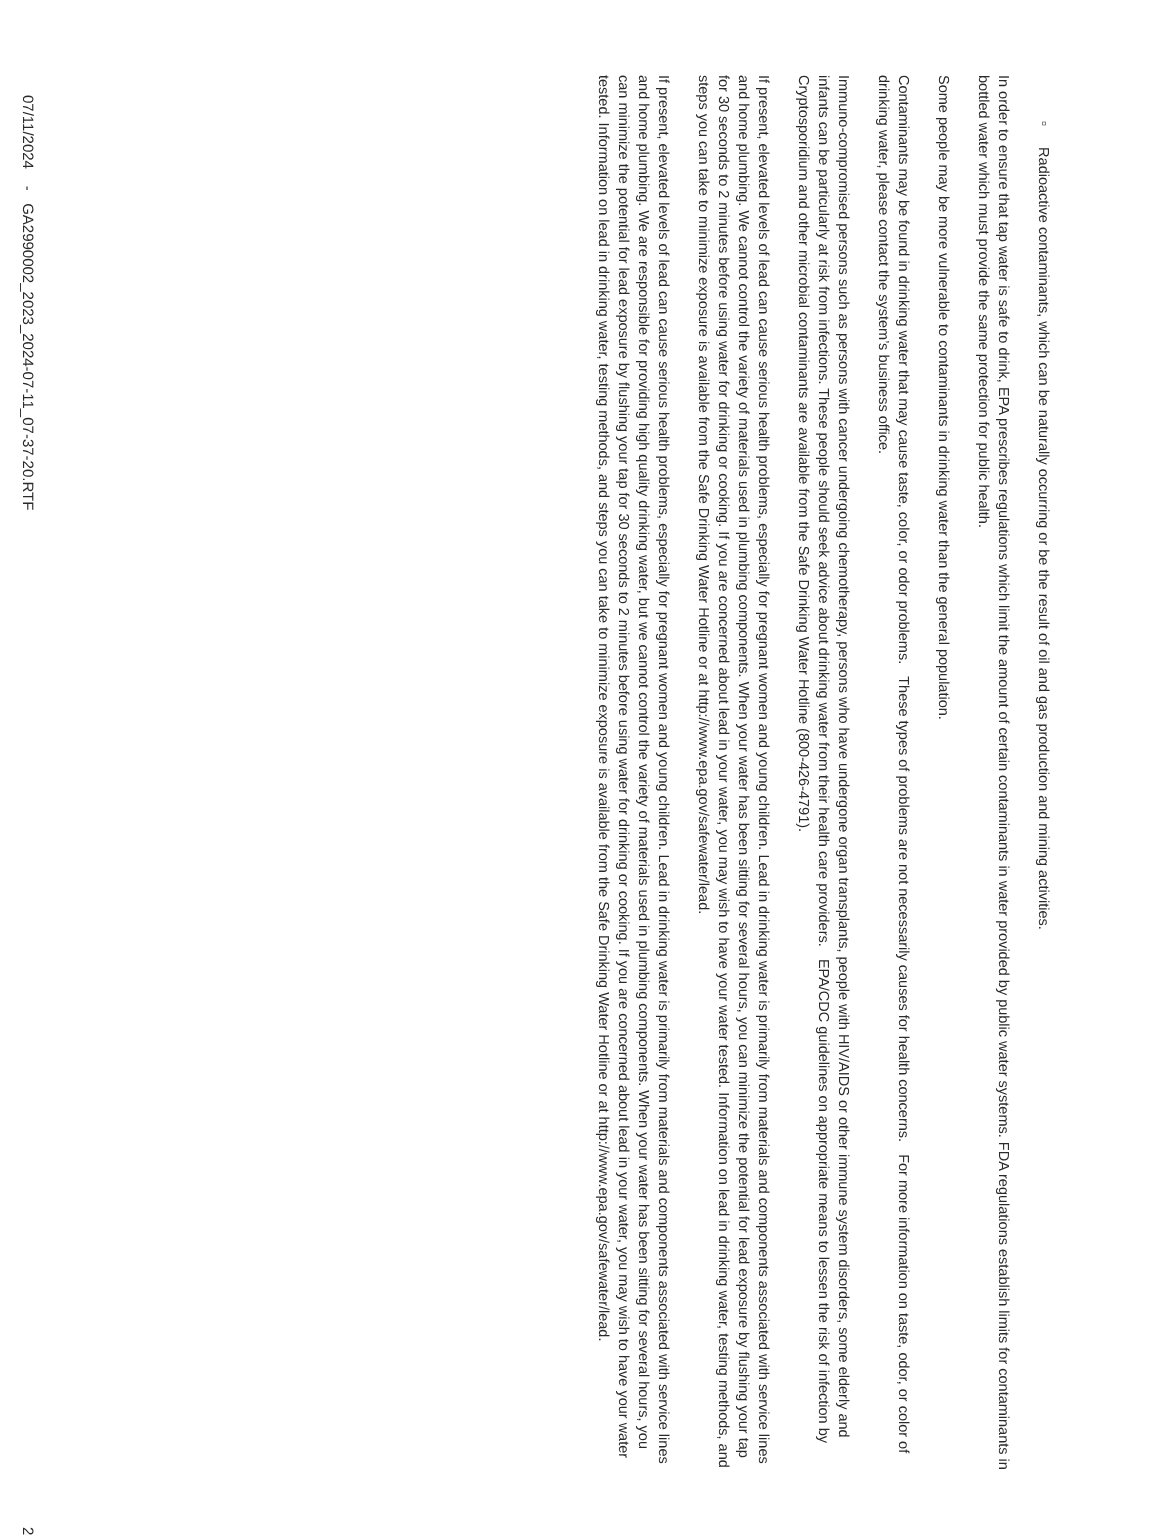▫ Radioactive contaminants, which can be naturally occurring or be the result of oil and gas production and mining activities.
In order to ensure that tap water is safe to drink, EPA prescribes regulations which limit the amount of certain contaminants in water provided by public water systems. FDA regulations establish limits for contaminants in bottled water which must provide the same protection for public health.
Some people may be more vulnerable to contaminants in drinking water than the general population.
Contaminants may be found in drinking water that may cause taste, color, or odor problems. These types of problems are not necessarily causes for health concerns. For more information on taste, odor, or color of drinking water, please contact the system’s business office.
Immuno-compromised persons such as persons with cancer undergoing chemotherapy, persons who have undergone organ transplants, people with HIV/AIDS or other immune system disorders, some elderly and infants can be particularly at risk from infections. These people should seek advice about drinking water from their health care providers. EPA/CDC guidelines on appropriate means to lessen the risk of infection by Cryptosporidium and other microbial contaminants are available from the Safe Drinking Water Hotline (800-426-4791).
If present, elevated levels of lead can cause serious health problems, especially for pregnant women and young children. Lead in drinking water is primarily from materials and components associated with service lines and home plumbing. We cannot control the variety of materials used in plumbing components. When your water has been sitting for several hours, you can minimize the potential for lead exposure by flushing your tap for 30 seconds to 2 minutes before using water for drinking or cooking. If you are concerned about lead in your water, you may wish to have your water tested. Information on lead in drinking water, testing methods, and steps you can take to minimize exposure is available from the Safe Drinking Water Hotline or at http://www.epa.gov/safewater/lead.
If present, elevated levels of lead can cause serious health problems, especially for pregnant women and young children. Lead in drinking water is primarily from materials and components associated with service lines and home plumbing. We are responsible for providing high quality drinking water, but we cannot control the variety of materials used in plumbing components. When your water has been sitting for several hours, you can minimize the potential for lead exposure by flushing your tap for 30 seconds to 2 minutes before using water for drinking or cooking. If you are concerned about lead in your water, you may wish to have your water tested. Information on lead in drinking water, testing methods, and steps you can take to minimize exposure is available from the Safe Drinking Water Hotline or at http://www.epa.gov/safewater/lead.
07/11/2024 - GA2990002_2023_2024-07-11_07-37-20.RTF 2